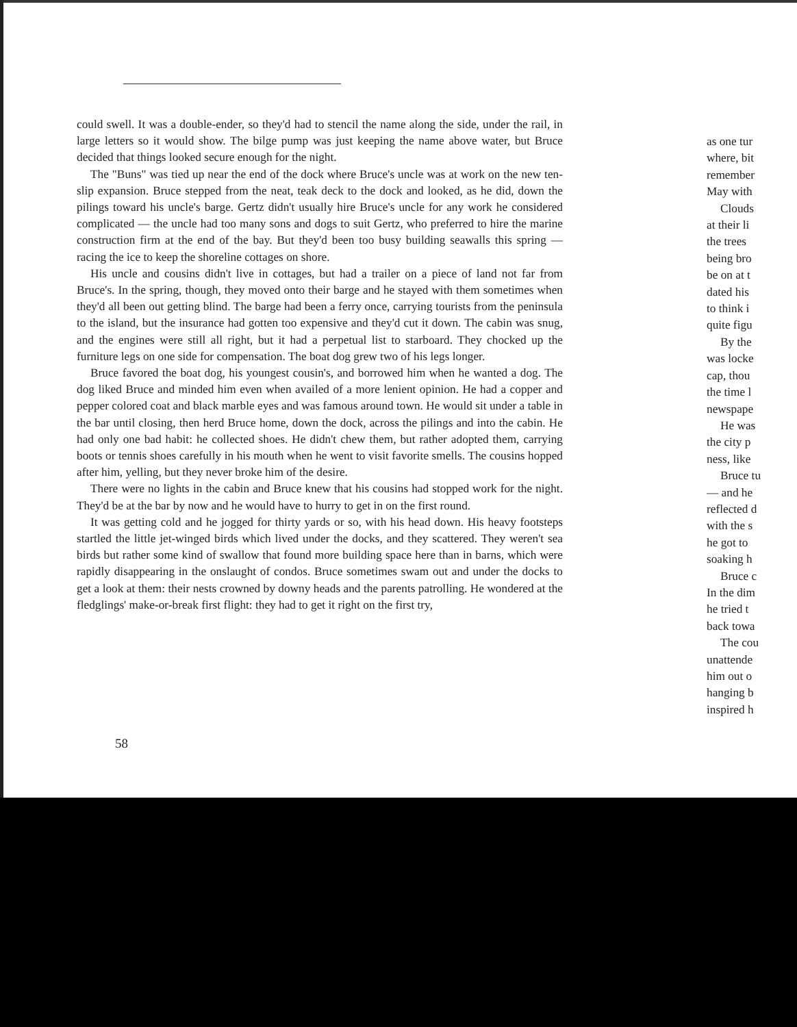could swell. It was a double-ender, so they'd had to stencil the name along the side, under the rail, in large letters so it would show. The bilge pump was just keeping the name above water, but Bruce decided that things looked secure enough for the night.
The "Buns" was tied up near the end of the dock where Bruce's uncle was at work on the new ten-slip expansion. Bruce stepped from the neat, teak deck to the dock and looked, as he did, down the pilings toward his uncle's barge. Gertz didn't usually hire Bruce's uncle for any work he considered complicated — the uncle had too many sons and dogs to suit Gertz, who preferred to hire the marine construction firm at the end of the bay. But they'd been too busy building seawalls this spring — racing the ice to keep the shoreline cottages on shore.
His uncle and cousins didn't live in cottages, but had a trailer on a piece of land not far from Bruce's. In the spring, though, they moved onto their barge and he stayed with them sometimes when they'd all been out getting blind. The barge had been a ferry once, carrying tourists from the peninsula to the island, but the insurance had gotten too expensive and they'd cut it down. The cabin was snug, and the engines were still all right, but it had a perpetual list to starboard. They chocked up the furniture legs on one side for compensation. The boat dog grew two of his legs longer.
Bruce favored the boat dog, his youngest cousin's, and borrowed him when he wanted a dog. The dog liked Bruce and minded him even when availed of a more lenient opinion. He had a copper and pepper colored coat and black marble eyes and was famous around town. He would sit under a table in the bar until closing, then herd Bruce home, down the dock, across the pilings and into the cabin. He had only one bad habit: he collected shoes. He didn't chew them, but rather adopted them, carrying boots or tennis shoes carefully in his mouth when he went to visit favorite smells. The cousins hopped after him, yelling, but they never broke him of the desire.
There were no lights in the cabin and Bruce knew that his cousins had stopped work for the night. They'd be at the bar by now and he would have to hurry to get in on the first round.
It was getting cold and he jogged for thirty yards or so, with his head down. His heavy footsteps startled the little jet-winged birds which lived under the docks, and they scattered. They weren't sea birds but rather some kind of swallow that found more building space here than in barns, which were rapidly disappearing in the onslaught of condos. Bruce sometimes swam out and under the docks to get a look at them: their nests crowned by downy heads and the parents patrolling. He wondered at the fledglings' make-or-break first flight: they had to get it right on the first try,
58
as one tur
where, bit
remember
May with
Clouds
at their li
the trees
being bro
be on at t
dated his
to think i
quite figu
By the
was locke
cap, thou
the time l
newspape
He was
the city p
ness, like
Bruce tu
— and he
reflected d
with the s
he got to
soaking h
Bruce c
In the dim
he tried t
back towa
The cou
unattende
him out o
hanging b
inspired h